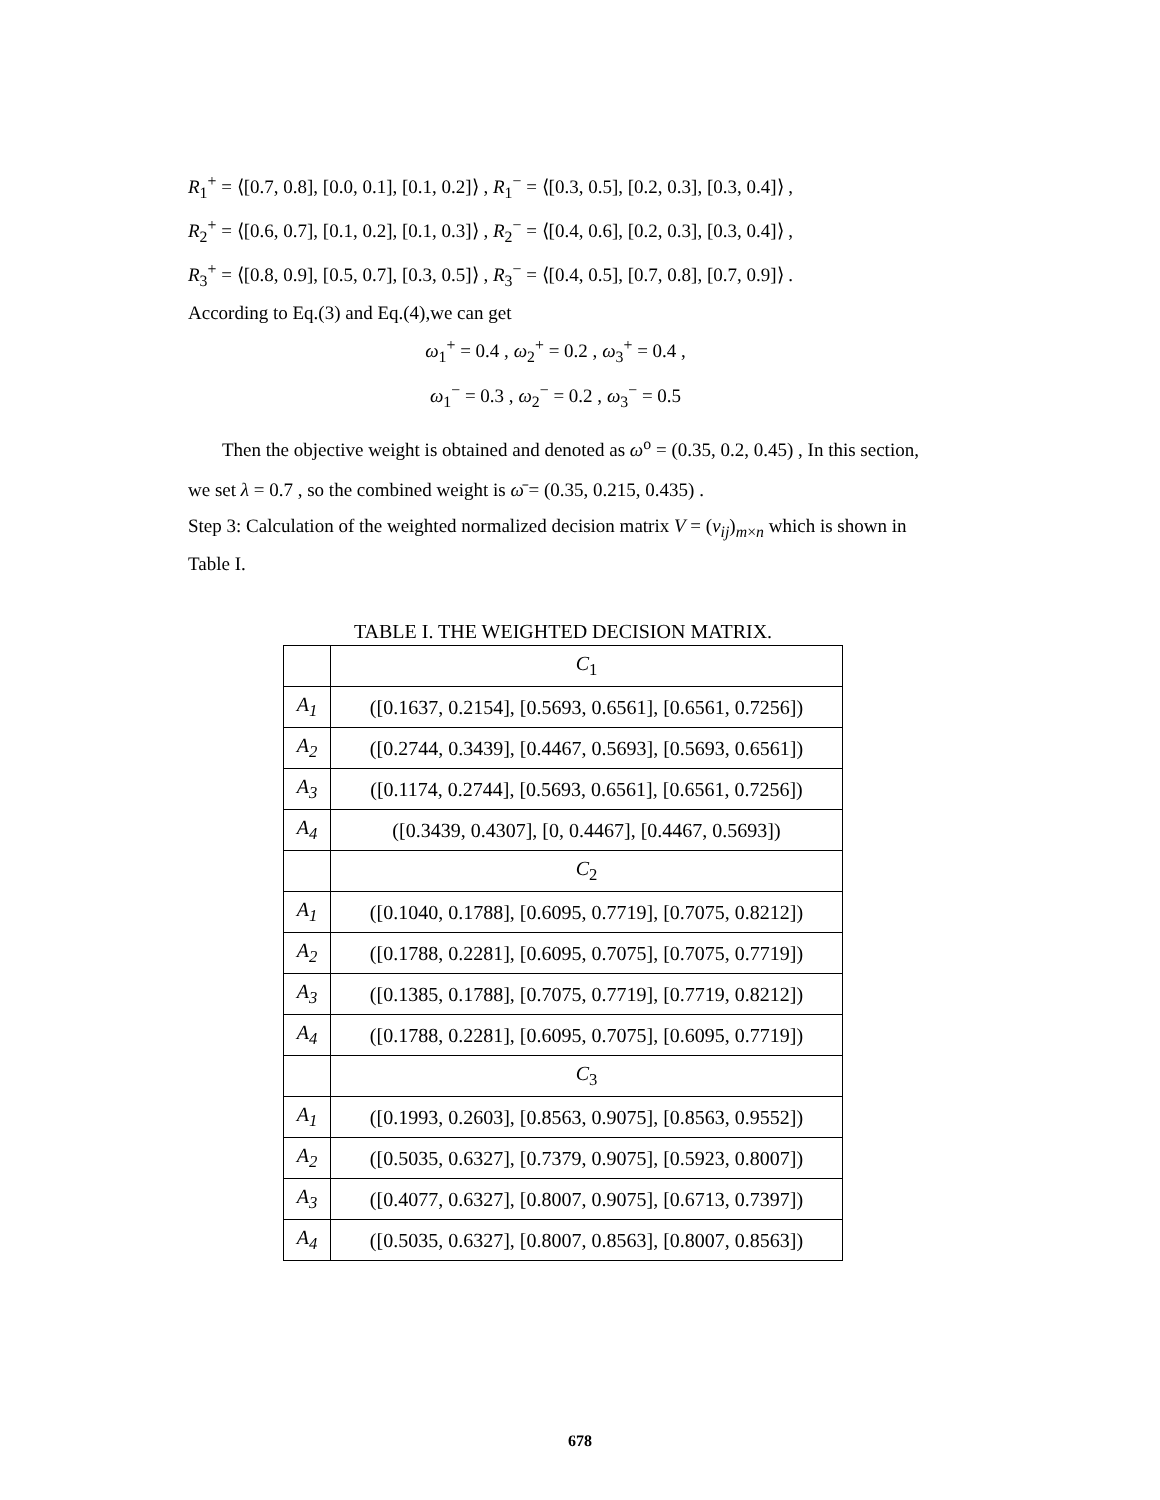R<sub>1</sub><sup>+</sup> = ⟨[0.7, 0.8], [0.0, 0.1], [0.1, 0.2]⟩ , R<sub>1</sub><sup>−</sup> = ⟨[0.3, 0.5], [0.2, 0.3], [0.3, 0.4]⟩ ,
R<sub>2</sub><sup>+</sup> = ⟨[0.6, 0.7], [0.1, 0.2], [0.1, 0.3]⟩ , R<sub>2</sub><sup>−</sup> = ⟨[0.4, 0.6], [0.2, 0.3], [0.3, 0.4]⟩ ,
R<sub>3</sub><sup>+</sup> = ⟨[0.8, 0.9], [0.5, 0.7], [0.3, 0.5]⟩ , R<sub>3</sub><sup>−</sup> = ⟨[0.4, 0.5], [0.7, 0.8], [0.7, 0.9]⟩ .
According to Eq.(3) and Eq.(4),we can get
ω<sub>1</sub><sup>+</sup> = 0.4 , ω<sub>2</sub><sup>+</sup> = 0.2 , ω<sub>3</sub><sup>+</sup> = 0.4 ,
ω<sub>1</sub><sup>−</sup> = 0.3 , ω<sub>2</sub><sup>−</sup> = 0.2 , ω<sub>3</sub><sup>−</sup> = 0.5
Then the objective weight is obtained and denoted as ω<sup>o</sup> = (0.35, 0.2, 0.45) , In this section, we set λ = 0.7 , so the combined weight is ω̄ = (0.35, 0.215, 0.435) .
Step 3: Calculation of the weighted normalized decision matrix V = (v<sub>ij</sub>)<sub>m×n</sub> which is shown in Table I.
TABLE I. THE WEIGHTED DECISION MATRIX.
| | C<sub>1</sub> |
| A<sub>1</sub> | ([0.1637, 0.2154], [0.5693, 0.6561], [0.6561, 0.7256]) |
| A<sub>2</sub> | ([0.2744, 0.3439], [0.4467, 0.5693], [0.5693, 0.6561]) |
| A<sub>3</sub> | ([0.1174, 0.2744], [0.5693, 0.6561], [0.6561, 0.7256]) |
| A<sub>4</sub> | ([0.3439, 0.4307], [0, 0.4467], [0.4467, 0.5693]) |
| | C<sub>2</sub> |
| A<sub>1</sub> | ([0.1040, 0.1788], [0.6095, 0.7719], [0.7075, 0.8212]) |
| A<sub>2</sub> | ([0.1788, 0.2281], [0.6095, 0.7075], [0.7075, 0.7719]) |
| A<sub>3</sub> | ([0.1385, 0.1788], [0.7075, 0.7719], [0.7719, 0.8212]) |
| A<sub>4</sub> | ([0.1788, 0.2281], [0.6095, 0.7075], [0.6095, 0.7719]) |
| | C<sub>3</sub> |
| A<sub>1</sub> | ([0.1993, 0.2603], [0.8563, 0.9075], [0.8563, 0.9552]) |
| A<sub>2</sub> | ([0.5035, 0.6327], [0.7379, 0.9075], [0.5923, 0.8007]) |
| A<sub>3</sub> | ([0.4077, 0.6327], [0.8007, 0.9075], [0.6713, 0.7397]) |
| A<sub>4</sub> | ([0.5035, 0.6327], [0.8007, 0.8563], [0.8007, 0.8563]) |
678